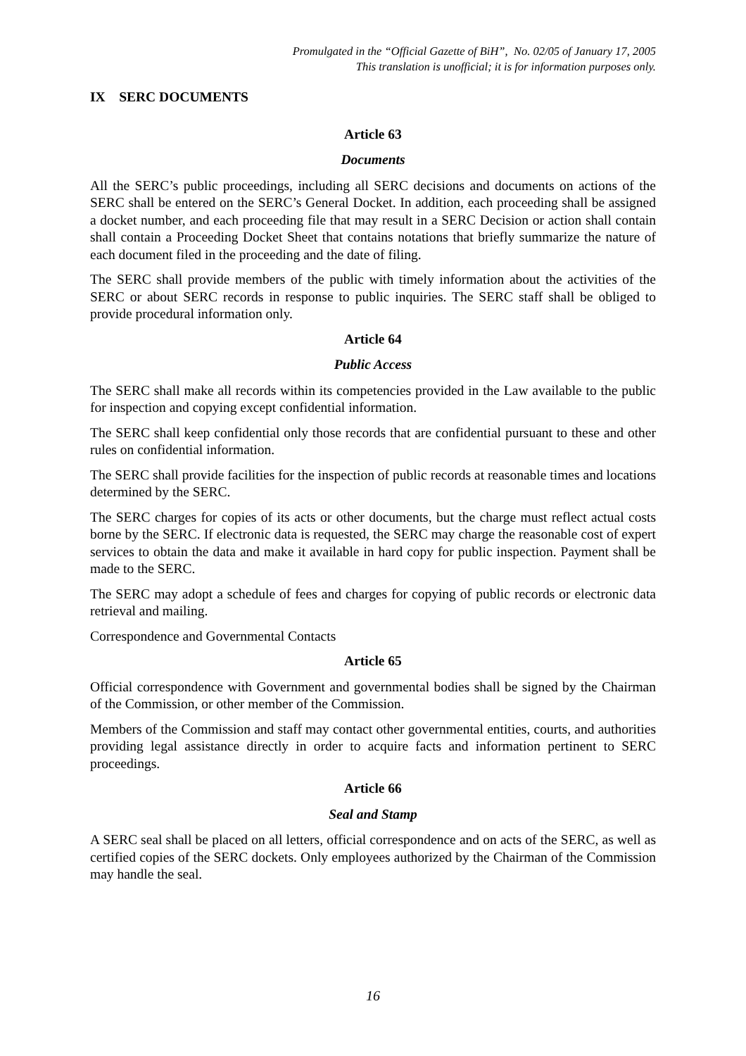Promulgated in the “Official Gazette of BiH”, No. 02/05 of January 17, 2005
This translation is unofficial; it is for information purposes only.
IX SERC DOCUMENTS
Article 63
Documents
All the SERC’s public proceedings, including all SERC decisions and documents on actions of the SERC shall be entered on the SERC’s General Docket. In addition, each proceeding shall be assigned a docket number, and each proceeding file that may result in a SERC Decision or action shall contain shall contain a Proceeding Docket Sheet that contains notations that briefly summarize the nature of each document filed in the proceeding and the date of filing.
The SERC shall provide members of the public with timely information about the activities of the SERC or about SERC records in response to public inquiries. The SERC staff shall be obliged to provide procedural information only.
Article 64
Public Access
The SERC shall make all records within its competencies provided in the Law available to the public for inspection and copying except confidential information.
The SERC shall keep confidential only those records that are confidential pursuant to these and other rules on confidential information.
The SERC shall provide facilities for the inspection of public records at reasonable times and locations determined by the SERC.
The SERC charges for copies of its acts or other documents, but the charge must reflect actual costs borne by the SERC. If electronic data is requested, the SERC may charge the reasonable cost of expert services to obtain the data and make it available in hard copy for public inspection. Payment shall be made to the SERC.
The SERC may adopt a schedule of fees and charges for copying of public records or electronic data retrieval and mailing.
Correspondence and Governmental Contacts
Article 65
Official correspondence with Government and governmental bodies shall be signed by the Chairman of the Commission, or other member of the Commission.
Members of the Commission and staff may contact other governmental entities, courts, and authorities providing legal assistance directly in order to acquire facts and information pertinent to SERC proceedings.
Article 66
Seal and Stamp
A SERC seal shall be placed on all letters, official correspondence and on acts of the SERC, as well as certified copies of the SERC dockets. Only employees authorized by the Chairman of the Commission may handle the seal.
16